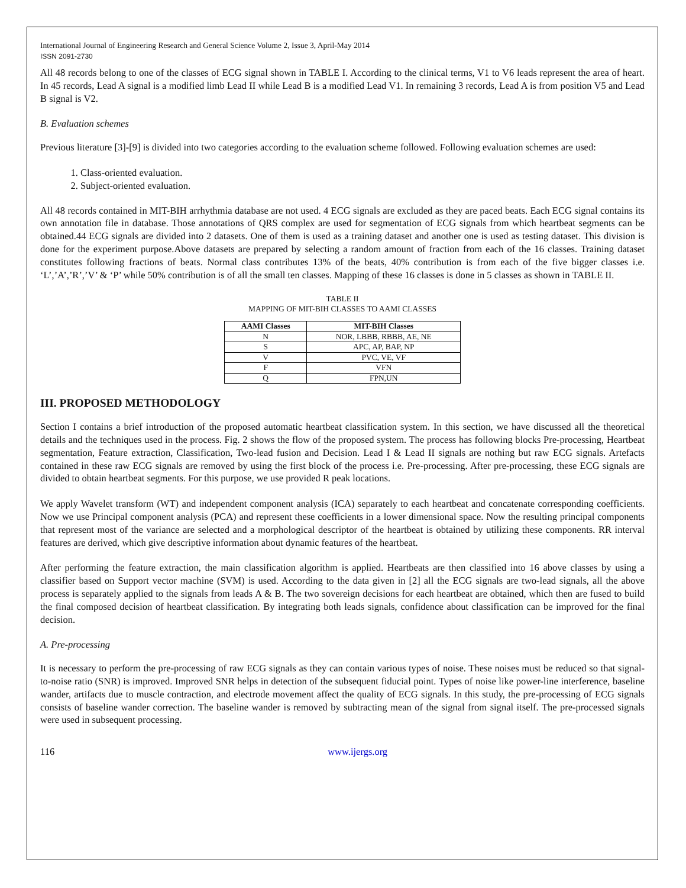International Journal of Engineering Research and General Science Volume 2, Issue 3, April-May 2014
ISSN 2091-2730
All 48 records belong to one of the classes of ECG signal shown in TABLE I. According to the clinical terms, V1 to V6 leads represent the area of heart. In 45 records, Lead A signal is a modified limb Lead II while Lead B is a modified Lead V1. In remaining 3 records, Lead A is from position V5 and Lead B signal is V2.
B. Evaluation schemes
Previous literature [3]-[9] is divided into two categories according to the evaluation scheme followed. Following evaluation schemes are used:
1. Class-oriented evaluation.
2. Subject-oriented evaluation.
All 48 records contained in MIT-BIH arrhythmia database are not used. 4 ECG signals are excluded as they are paced beats. Each ECG signal contains its own annotation file in database. Those annotations of QRS complex are used for segmentation of ECG signals from which heartbeat segments can be obtained.44 ECG signals are divided into 2 datasets. One of them is used as a training dataset and another one is used as testing dataset. This division is done for the experiment purpose.Above datasets are prepared by selecting a random amount of fraction from each of the 16 classes. Training dataset constitutes following fractions of beats. Normal class contributes 13% of the beats, 40% contribution is from each of the five bigger classes i.e. ‘L’,’A’,’R’,’V’ & ‘P’ while 50% contribution is of all the small ten classes. Mapping of these 16 classes is done in 5 classes as shown in TABLE II.
TABLE II
MAPPING OF MIT-BIH CLASSES TO AAMI CLASSES
| AAMI Classes | MIT-BIH Classes |
| --- | --- |
| N | NOR, LBBB, RBBB, AE, NE |
| S | APC, AP, BAP, NP |
| V | PVC, VE, VF |
| F | VFN |
| Q | FPN,UN |
III. PROPOSED METHODOLOGY
Section I contains a brief introduction of the proposed automatic heartbeat classification system. In this section, we have discussed all the theoretical details and the techniques used in the process. Fig. 2 shows the flow of the proposed system. The process has following blocks Pre-processing, Heartbeat segmentation, Feature extraction, Classification, Two-lead fusion and Decision. Lead I & Lead II signals are nothing but raw ECG signals. Artefacts contained in these raw ECG signals are removed by using the first block of the process i.e. Pre-processing. After pre-processing, these ECG signals are divided to obtain heartbeat segments. For this purpose, we use provided R peak locations.
We apply Wavelet transform (WT) and independent component analysis (ICA) separately to each heartbeat and concatenate corresponding coefficients. Now we use Principal component analysis (PCA) and represent these coefficients in a lower dimensional space. Now the resulting principal components that represent most of the variance are selected and a morphological descriptor of the heartbeat is obtained by utilizing these components. RR interval features are derived, which give descriptive information about dynamic features of the heartbeat.
After performing the feature extraction, the main classification algorithm is applied. Heartbeats are then classified into 16 above classes by using a classifier based on Support vector machine (SVM) is used. According to the data given in [2] all the ECG signals are two-lead signals, all the above process is separately applied to the signals from leads A & B. The two sovereign decisions for each heartbeat are obtained, which then are fused to build the final composed decision of heartbeat classification. By integrating both leads signals, confidence about classification can be improved for the final decision.
A. Pre-processing
It is necessary to perform the pre-processing of raw ECG signals as they can contain various types of noise. These noises must be reduced so that signal-to-noise ratio (SNR) is improved. Improved SNR helps in detection of the subsequent fiducial point. Types of noise like power-line interference, baseline wander, artifacts due to muscle contraction, and electrode movement affect the quality of ECG signals. In this study, the pre-processing of ECG signals consists of baseline wander correction. The baseline wander is removed by subtracting mean of the signal from signal itself. The pre-processed signals were used in subsequent processing.
116 www.ijergs.org